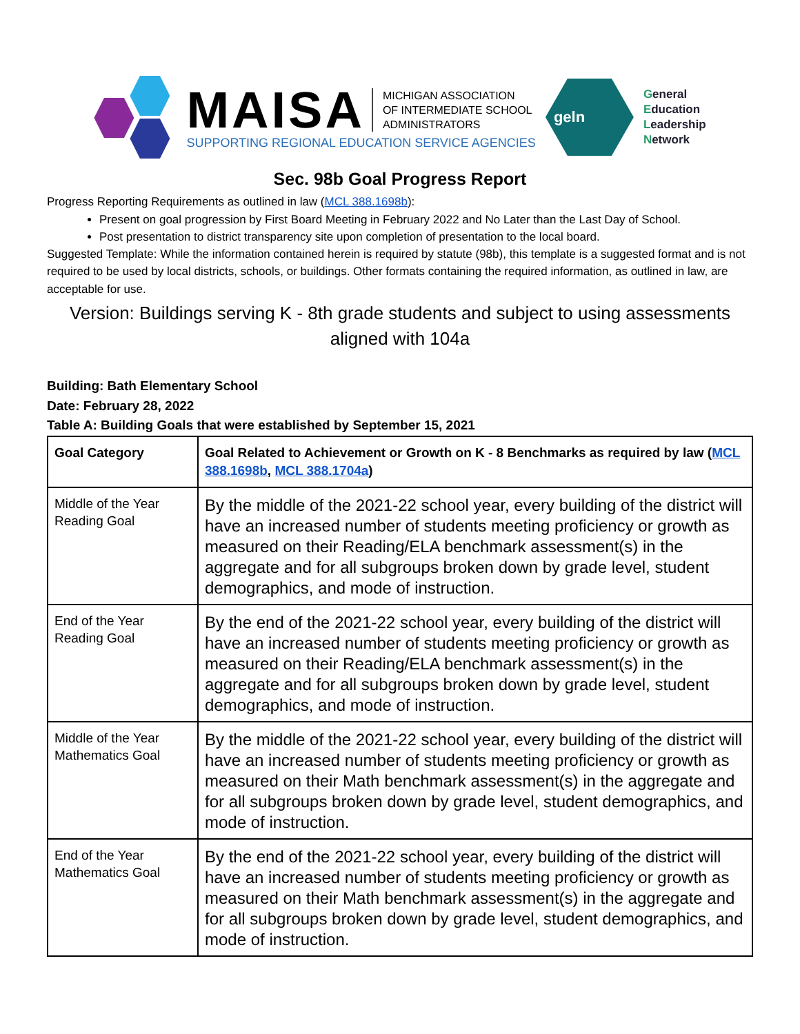MAISA
MICHIGAN ASSOCIATION
OF INTERMEDIATE SCHOOL
ADMINISTRATORS
SUPPORTING REGIONAL EDUCATION SERVICE AGENCIES
geln
General
Education
Leadership
Network
Sec. 98b Goal Progress Report
Progress Reporting Requirements as outlined in law (MCL 388.1698b):
Present on goal progression by First Board Meeting in February 2022 and No Later than the Last Day of School.
Post presentation to district transparency site upon completion of presentation to the local board.
Suggested Template: While the information contained herein is required by statute (98b), this template is a suggested format and is not required to be used by local districts, schools, or buildings. Other formats containing the required information, as outlined in law, are acceptable for use.
Version: Buildings serving K - 8th grade students and subject to using assessments aligned with 104a
Building: Bath Elementary School
Date: February 28, 2022
Table A: Building Goals that were established by September 15, 2021
| Goal Category | Goal Related to Achievement or Growth on K - 8 Benchmarks as required by law ( MCL 388.1698b , MCL 388.1704a ) |
| --- | --- |
| Middle of the Year Reading Goal | By the middle of the 2021-22 school year, every building of the district will have an increased number of students meeting proficiency or growth as measured on their Reading/ELA benchmark assessment(s) in the aggregate and for all subgroups broken down by grade level, student demographics, and mode of instruction. |
| End of the Year Reading Goal | By the end of the 2021-22 school year, every building of the district will have an increased number of students meeting proficiency or growth as measured on their Reading/ELA benchmark assessment(s) in the aggregate and for all subgroups broken down by grade level, student demographics, and mode of instruction. |
| Middle of the Year Mathematics Goal | By the middle of the 2021-22 school year, every building of the district will have an increased number of students meeting proficiency or growth as measured on their Math benchmark assessment(s) in the aggregate and for all subgroups broken down by grade level, student demographics, and mode of instruction. |
| End of the Year Mathematics Goal | By the end of the 2021-22 school year, every building of the district will have an increased number of students meeting proficiency or growth as measured on their Math benchmark assessment(s) in the aggregate and for all subgroups broken down by grade level, student demographics, and mode of instruction. |